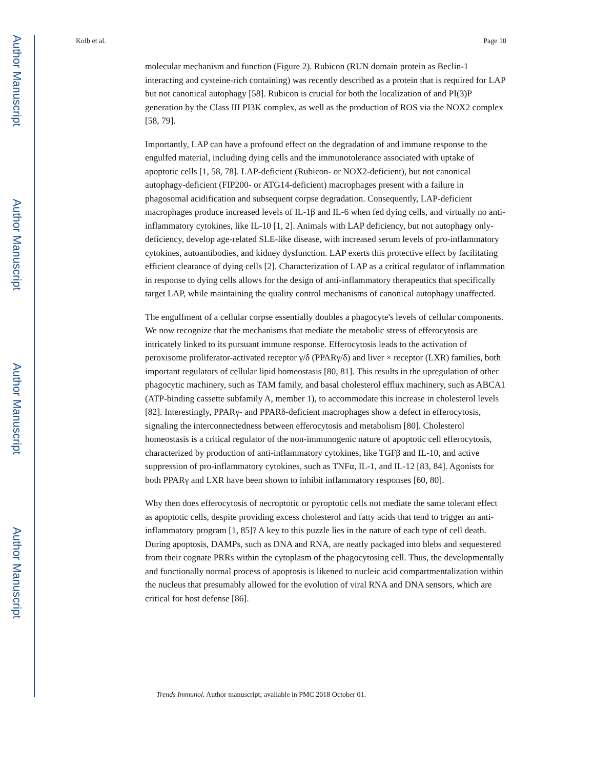Author Manuscript
Author Manuscript
Author Manuscript
Author Manuscript
Kolb et al. Page 10
molecular mechanism and function (Figure 2). Rubicon (RUN domain protein as Beclin-1 interacting and cysteine-rich containing) was recently described as a protein that is required for LAP but not canonical autophagy [58]. Rubicon is crucial for both the localization of and PI(3)P generation by the Class III PI3K complex, as well as the production of ROS via the NOX2 complex [58, 79].
Importantly, LAP can have a profound effect on the degradation of and immune response to the engulfed material, including dying cells and the immunotolerance associated with uptake of apoptotic cells [1, 58, 78]. LAP-deficient (Rubicon- or NOX2-deficient), but not canonical autophagy-deficient (FIP200- or ATG14-deficient) macrophages present with a failure in phagosomal acidification and subsequent corpse degradation. Consequently, LAP-deficient macrophages produce increased levels of IL-1β and IL-6 when fed dying cells, and virtually no anti-inflammatory cytokines, like IL-10 [1, 2]. Animals with LAP deficiency, but not autophagy only-deficiency, develop age-related SLE-like disease, with increased serum levels of pro-inflammatory cytokines, autoantibodies, and kidney dysfunction. LAP exerts this protective effect by facilitating efficient clearance of dying cells [2]. Characterization of LAP as a critical regulator of inflammation in response to dying cells allows for the design of anti-inflammatory therapeutics that specifically target LAP, while maintaining the quality control mechanisms of canonical autophagy unaffected.
The engulfment of a cellular corpse essentially doubles a phagocyte's levels of cellular components. We now recognize that the mechanisms that mediate the metabolic stress of efferocytosis are intricately linked to its pursuant immune response. Efferocytosis leads to the activation of peroxisome proliferator-activated receptor γ/δ (PPARγ/δ) and liver × receptor (LXR) families, both important regulators of cellular lipid homeostasis [80, 81]. This results in the upregulation of other phagocytic machinery, such as TAM family, and basal cholesterol efflux machinery, such as ABCA1 (ATP-binding cassette subfamily A, member 1), to accommodate this increase in cholesterol levels [82]. Interestingly, PPARγ- and PPARδ-deficient macrophages show a defect in efferocytosis, signaling the interconnectedness between efferocytosis and metabolism [80]. Cholesterol homeostasis is a critical regulator of the non-immunogenic nature of apoptotic cell efferocytosis, characterized by production of anti-inflammatory cytokines, like TGFβ and IL-10, and active suppression of pro-inflammatory cytokines, such as TNFα, IL-1, and IL-12 [83, 84]. Agonists for both PPARγ and LXR have been shown to inhibit inflammatory responses [60, 80].
Why then does efferocytosis of necroptotic or pyroptotic cells not mediate the same tolerant effect as apoptotic cells, despite providing excess cholesterol and fatty acids that tend to trigger an anti-inflammatory program [1, 85]? A key to this puzzle lies in the nature of each type of cell death. During apoptosis, DAMPs, such as DNA and RNA, are neatly packaged into blebs and sequestered from their cognate PRRs within the cytoplasm of the phagocytosing cell. Thus, the developmentally and functionally normal process of apoptosis is likened to nucleic acid compartmentalization within the nucleus that presumably allowed for the evolution of viral RNA and DNA sensors, which are critical for host defense [86].
Trends Immunol. Author manuscript; available in PMC 2018 October 01.